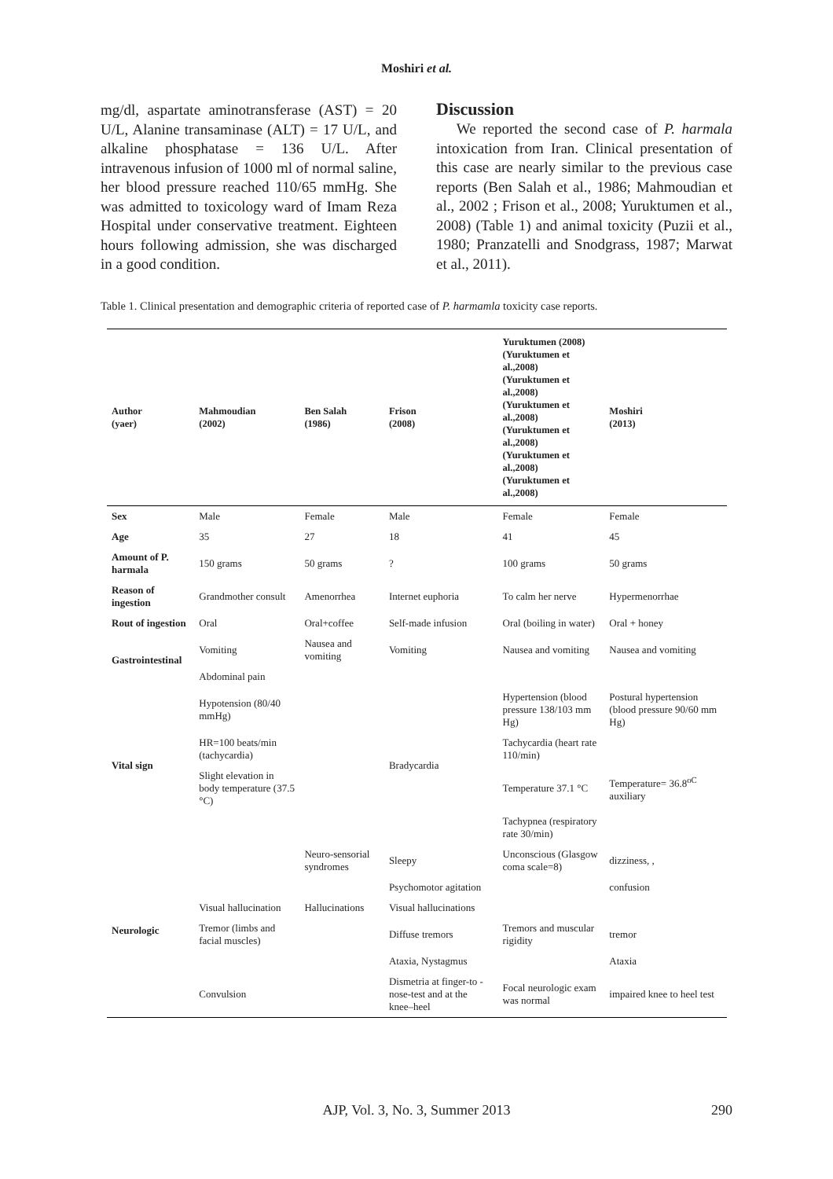Moshiri et al.
mg/dl, aspartate aminotransferase (AST) = 20 U/L, Alanine transaminase (ALT) = 17 U/L, and alkaline phosphatase = 136 U/L. After intravenous infusion of 1000 ml of normal saline, her blood pressure reached 110/65 mmHg. She was admitted to toxicology ward of Imam Reza Hospital under conservative treatment. Eighteen hours following admission, she was discharged in a good condition.
Discussion
We reported the second case of P. harmala intoxication from Iran. Clinical presentation of this case are nearly similar to the previous case reports (Ben Salah et al., 1986; Mahmoudian et al., 2002 ; Frison et al., 2008; Yuruktumen et al., 2008) (Table 1) and animal toxicity (Puzii et al., 1980; Pranzatelli and Snodgrass, 1987; Marwat et al., 2011).
Table 1. Clinical presentation and demographic criteria of reported case of P. harmamla toxicity case reports.
| Author (yaer) | Mahmoudian (2002) | Ben Salah (1986) | Frison (2008) | Yuruktumen (2008) (Yuruktumen et al.,2008) (Yuruktumen et al.,2008) (Yuruktumen et al.,2008) (Yuruktumen et al.,2008) (Yuruktumen et al.,2008) (Yuruktumen et al.,2008) | Moshiri (2013) |
| --- | --- | --- | --- | --- | --- |
| Sex | Male | Female | Male | Female | Female |
| Age | 35 | 27 | 18 | 41 | 45 |
| Amount of P. harmala | 150 grams | 50 grams | ? | 100 grams | 50 grams |
| Reason of ingestion | Grandmother consult | Amenorrhea | Internet euphoria | To calm her nerve | Hypermenorrhae |
| Rout of ingestion | Oral | Oral+coffee | Self-made infusion | Oral (boiling in water) | Oral + honey |
| Gastrointestinal | Vomiting | Nausea and vomiting | Vomiting | Nausea and vomiting | Nausea and vomiting |
| | Abdominal pain | | | | |
| Vital sign | Hypotension (80/40 mmHg) | | Bradycardia | Hypertension (blood pressure 138/103 mm Hg) | Postural hypertension (blood pressure 90/60 mm Hg) |
| | HR=100 beats/min (tachycardia) | | | Tachycardia (heart rate 110/min) | |
| | Slight elevation in body temperature (37.5 °C) | | | Temperature 37.1 °C | Temperature= 36.8<sup>oC</sup> auxiliary |
| | | | | Tachypnea (respiratory rate 30/min) | |
| Neurologic | | Neuro-sensorial syndromes | Sleepy | Unconscious (Glasgow coma scale=8) | dizziness, , |
| | | | Psychomotor agitation | | confusion |
| | Visual hallucination | Hallucinations | Visual hallucinations | | |
| | Tremor (limbs and facial muscles) | | Diffuse tremors | Tremors and muscular rigidity | tremor |
| | | | Ataxia, Nystagmus | | Ataxia |
| | Convulsion | | Dismetria at finger-to -nose-test and at the knee–heel | Focal neurologic exam was normal | impaired knee to heel test |
AJP, Vol. 3, No. 3, Summer 2013
290